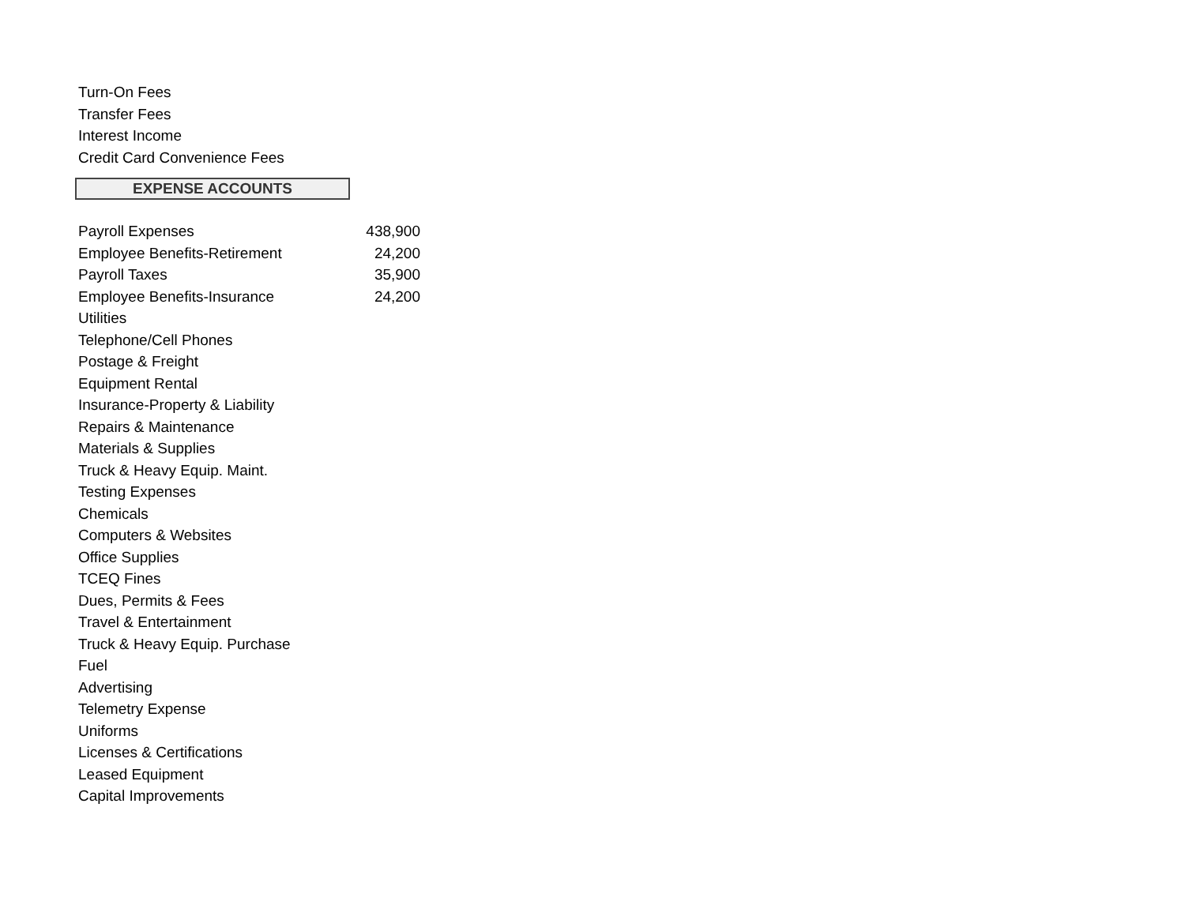| Turn-On Fees | |
| Transfer Fees | |
| Interest Income | |
| Credit Card Convenience Fees | |
EXPENSE ACCOUNTS
| Payroll Expenses | 438,900 |
| Employee Benefits-Retirement | 24,200 |
| Payroll Taxes | 35,900 |
| Employee Benefits-Insurance | 24,200 |
| Utilities | |
| Telephone/Cell Phones | |
| Postage & Freight | |
| Equipment Rental | |
| Insurance-Property & Liability | |
| Repairs & Maintenance | |
| Materials & Supplies | |
| Truck & Heavy Equip. Maint. | |
| Testing Expenses | |
| Chemicals | |
| Computers & Websites | |
| Office Supplies | |
| TCEQ Fines | |
| Dues, Permits & Fees | |
| Travel & Entertainment | |
| Truck & Heavy Equip. Purchase | |
| Fuel | |
| Advertising | |
| Telemetry Expense | |
| Uniforms | |
| Licenses & Certifications | |
| Leased Equipment | |
| Capital Improvements | |